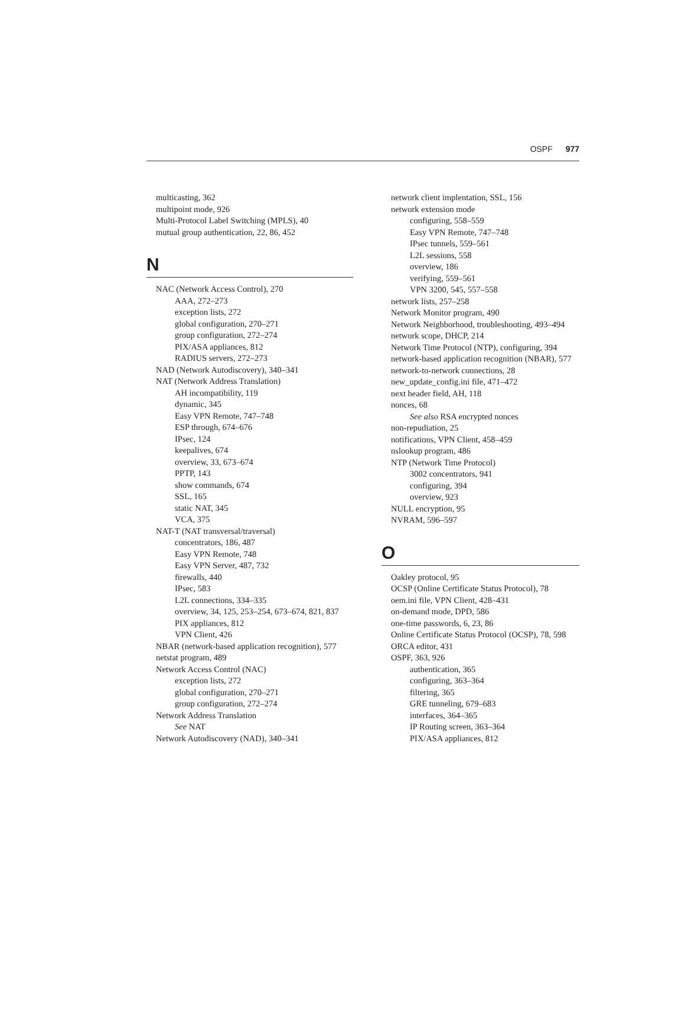OSPF 977
multicasting, 362
multipoint mode, 926
Multi-Protocol Label Switching (MPLS), 40
mutual group authentication, 22, 86, 452
N
NAC (Network Access Control), 270
AAA, 272–273
exception lists, 272
global configuration, 270–271
group configuration, 272–274
PIX/ASA appliances, 812
RADIUS servers, 272–273
NAD (Network Autodiscovery), 340–341
NAT (Network Address Translation)
AH incompatibility, 119
dynamic, 345
Easy VPN Remote, 747–748
ESP through, 674–676
IPsec, 124
keepalives, 674
overview, 33, 673–674
PPTP, 143
show commands, 674
SSL, 165
static NAT, 345
VCA, 375
NAT-T (NAT transversal/traversal)
concentrators, 186, 487
Easy VPN Remote, 748
Easy VPN Server, 487, 732
firewalls, 440
IPsec, 583
L2L connections, 334–335
overview, 34, 125, 253–254, 673–674, 821, 837
PIX appliances, 812
VPN Client, 426
NBAR (network-based application recognition), 577
netstat program, 489
Network Access Control (NAC)
exception lists, 272
global configuration, 270–271
group configuration, 272–274
Network Address Translation
See NAT
Network Autodiscovery (NAD), 340–341
network client implentation, SSL, 156
network extension mode
configuring, 558–559
Easy VPN Remote, 747–748
IPsec tunnels, 559–561
L2L sessions, 558
overview, 186
verifying, 559–561
VPN 3200, 545, 557–558
network lists, 257–258
Network Monitor program, 490
Network Neighborhood, troubleshooting, 493–494
network scope, DHCP, 214
Network Time Protocol (NTP), configuring, 394
network-based application recognition (NBAR), 577
network-to-network connections, 28
new_update_config.ini file, 471–472
next header field, AH, 118
nonces, 68
See also RSA encrypted nonces
non-repudiation, 25
notifications, VPN Client, 458–459
nslookup program, 486
NTP (Network Time Protocol)
3002 concentrators, 941
configuring, 394
overview, 923
NULL encryption, 95
NVRAM, 596–597
O
Oakley protocol, 95
OCSP (Online Certificate Status Protocol), 78
oem.ini file, VPN Client, 428–431
on-demand mode, DPD, 586
one-time passwords, 6, 23, 86
Online Certificate Status Protocol (OCSP), 78, 598
ORCA editor, 431
OSPF, 363, 926
authentication, 365
configuring, 363–364
filtering, 365
GRE tunneling, 679–683
interfaces, 364–365
IP Routing screen, 363–364
PIX/ASA appliances, 812